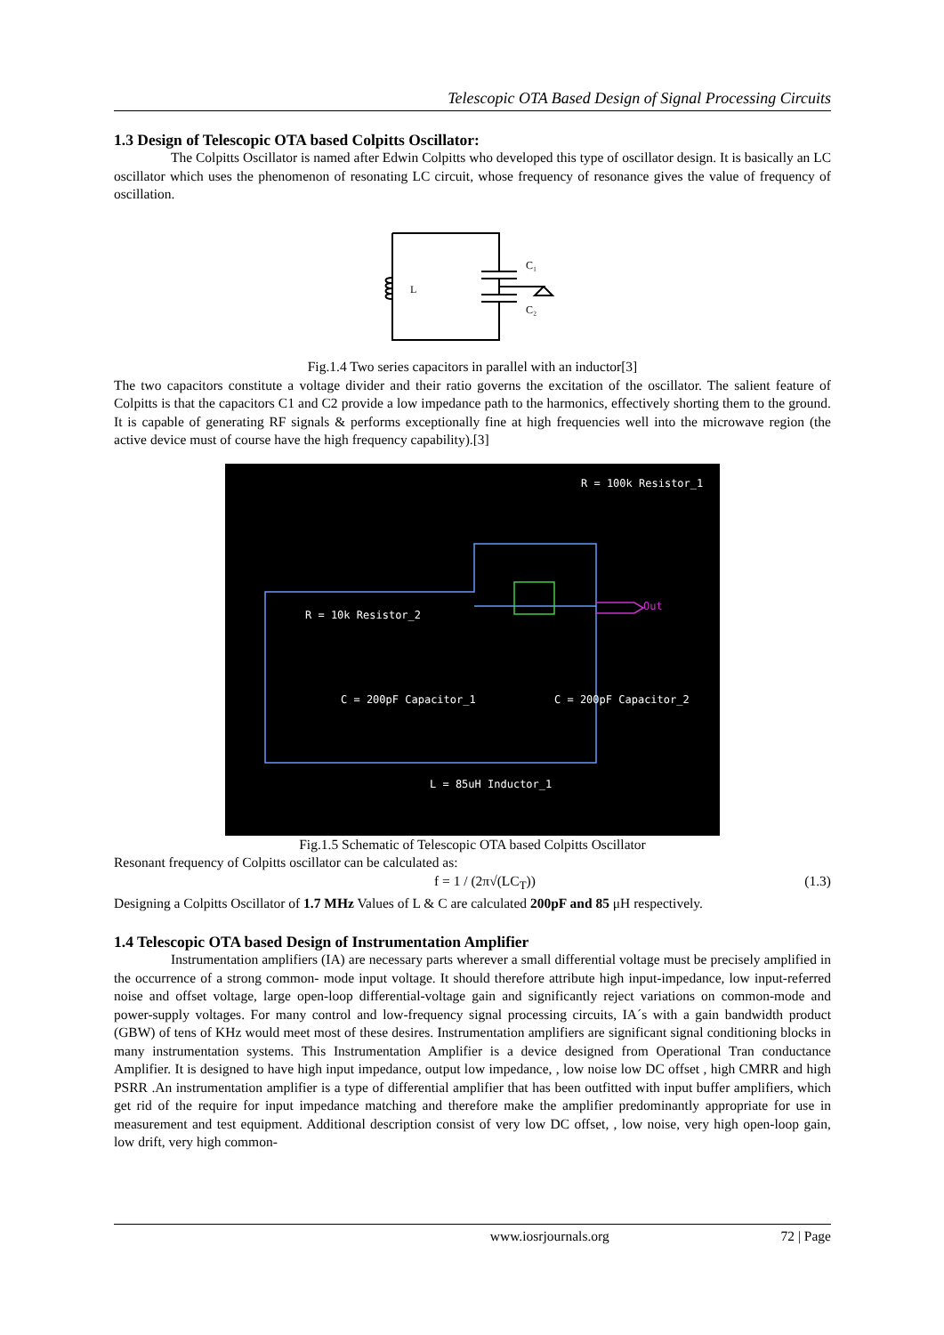Telescopic OTA Based Design of Signal Processing Circuits
1.3 Design of Telescopic OTA based Colpitts Oscillator:
The Colpitts Oscillator is named after Edwin Colpitts who developed this type of oscillator design. It is basically an LC oscillator which uses the phenomenon of resonating LC circuit, whose frequency of resonance gives the value of frequency of oscillation.
L
C₁
C₂
Fig.1.4 Two series capacitors in parallel with an inductor[3]
The two capacitors constitute a voltage divider and their ratio governs the excitation of the oscillator. The salient feature of Colpitts is that the capacitors C1 and C2 provide a low impedance path to the harmonics, effectively shorting them to the ground. It is capable of generating RF signals & performs exceptionally fine at high frequencies well into the microwave region (the active device must of course have the high frequency capability).[3]
R = 100k Resistor_1
R = 10k Resistor_2
Out
C = 200pF Capacitor_1 C = 200pF Capacitor_2
L = 85uH Inductor_1
Fig.1.5 Schematic of Telescopic OTA based Colpitts Oscillator
Resonant frequency of Colpitts oscillator can be calculated as:
f = 1 / (2π√(LC<sub>T</sub>)) (1.3)
Designing a Colpitts Oscillator of 1.7 MHz Values of L & C are calculated 200pF and 85 μH respectively.
1.4 Telescopic OTA based Design of Instrumentation Amplifier
Instrumentation amplifiers (IA) are necessary parts wherever a small differential voltage must be precisely amplified in the occurrence of a strong common- mode input voltage. It should therefore attribute high input-impedance, low input-referred noise and offset voltage, large open-loop differential-voltage gain and significantly reject variations on common-mode and power-supply voltages. For many control and low-frequency signal processing circuits, IA´s with a gain bandwidth product (GBW) of tens of KHz would meet most of these desires. Instrumentation amplifiers are significant signal conditioning blocks in many instrumentation systems. This Instrumentation Amplifier is a device designed from Operational Tran conductance Amplifier. It is designed to have high input impedance, output low impedance, , low noise low DC offset , high CMRR and high PSRR .An instrumentation amplifier is a type of differential amplifier that has been outfitted with input buffer amplifiers, which get rid of the require for input impedance matching and therefore make the amplifier predominantly appropriate for use in measurement and test equipment. Additional description consist of very low DC offset, , low noise, very high open-loop gain, low drift, very high common-
www.iosrjournals.org 72 | Page